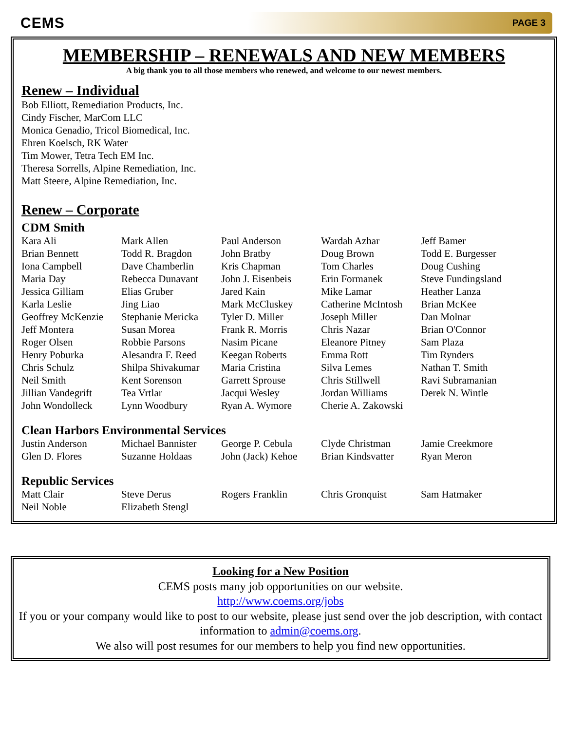CEMS PAGE 3
MEMBERSHIP – RENEWALS AND NEW MEMBERS
A big thank you to all those members who renewed, and welcome to our newest members.
Renew – Individual
Bob Elliott, Remediation Products, Inc.
Cindy Fischer, MarCom LLC
Monica Genadio, Tricol Biomedical, Inc.
Ehren Koelsch, RK Water
Tim Mower, Tetra Tech EM Inc.
Theresa Sorrells, Alpine Remediation, Inc.
Matt Steere, Alpine Remediation, Inc.
Renew – Corporate
CDM Smith
| Kara Ali | Mark Allen | Paul Anderson | Wardah Azhar | Jeff Bamer |
| Brian Bennett | Todd R. Bragdon | John Bratby | Doug Brown | Todd E. Burgesser |
| Iona Campbell | Dave Chamberlin | Kris Chapman | Tom Charles | Doug Cushing |
| Maria Day | Rebecca Dunavant | John J. Eisenbeis | Erin Formanek | Steve Fundingsland |
| Jessica Gilliam | Elias Gruber | Jared Kain | Mike Lamar | Heather Lanza |
| Karla Leslie | Jing Liao | Mark McCluskey | Catherine McIntosh | Brian McKee |
| Geoffrey McKenzie | Stephanie Mericka | Tyler D. Miller | Joseph Miller | Dan Molnar |
| Jeff Montera | Susan Morea | Frank R. Morris | Chris Nazar | Brian O'Connor |
| Roger Olsen | Robbie Parsons | Nasim Picane | Eleanore Pitney | Sam Plaza |
| Henry Poburka | Alesandra F. Reed | Keegan Roberts | Emma Rott | Tim Rynders |
| Chris Schulz | Shilpa Shivakumar | Maria Cristina | Silva Lemes | Nathan T. Smith |
| Neil Smith | Kent Sorenson | Garrett Sprouse | Chris Stillwell | Ravi Subramanian |
| Jillian Vandegrift | Tea Vrtlar | Jacqui Wesley | Jordan Williams | Derek N. Wintle |
| John Wondolleck | Lynn Woodbury | Ryan A. Wymore | Cherie A. Zakowski | |
Clean Harbors Environmental Services
| Justin Anderson | Michael Bannister | George P. Cebula | Clyde Christman | Jamie Creekmore |
| Glen D. Flores | Suzanne Holdaas | John (Jack) Kehoe | Brian Kindsvatter | Ryan Meron |
Republic Services
| Matt Clair | Steve Derus | Rogers Franklin | Chris Gronquist | Sam Hatmaker |
| Neil Noble | Elizabeth Stengl | | | |
Looking for a New Position
CEMS posts many job opportunities on our website.
http://www.coems.org/jobs
If you or your company would like to post to our website, please just send over the job description, with contact information to admin@coems.org.
We also will post resumes for our members to help you find new opportunities.